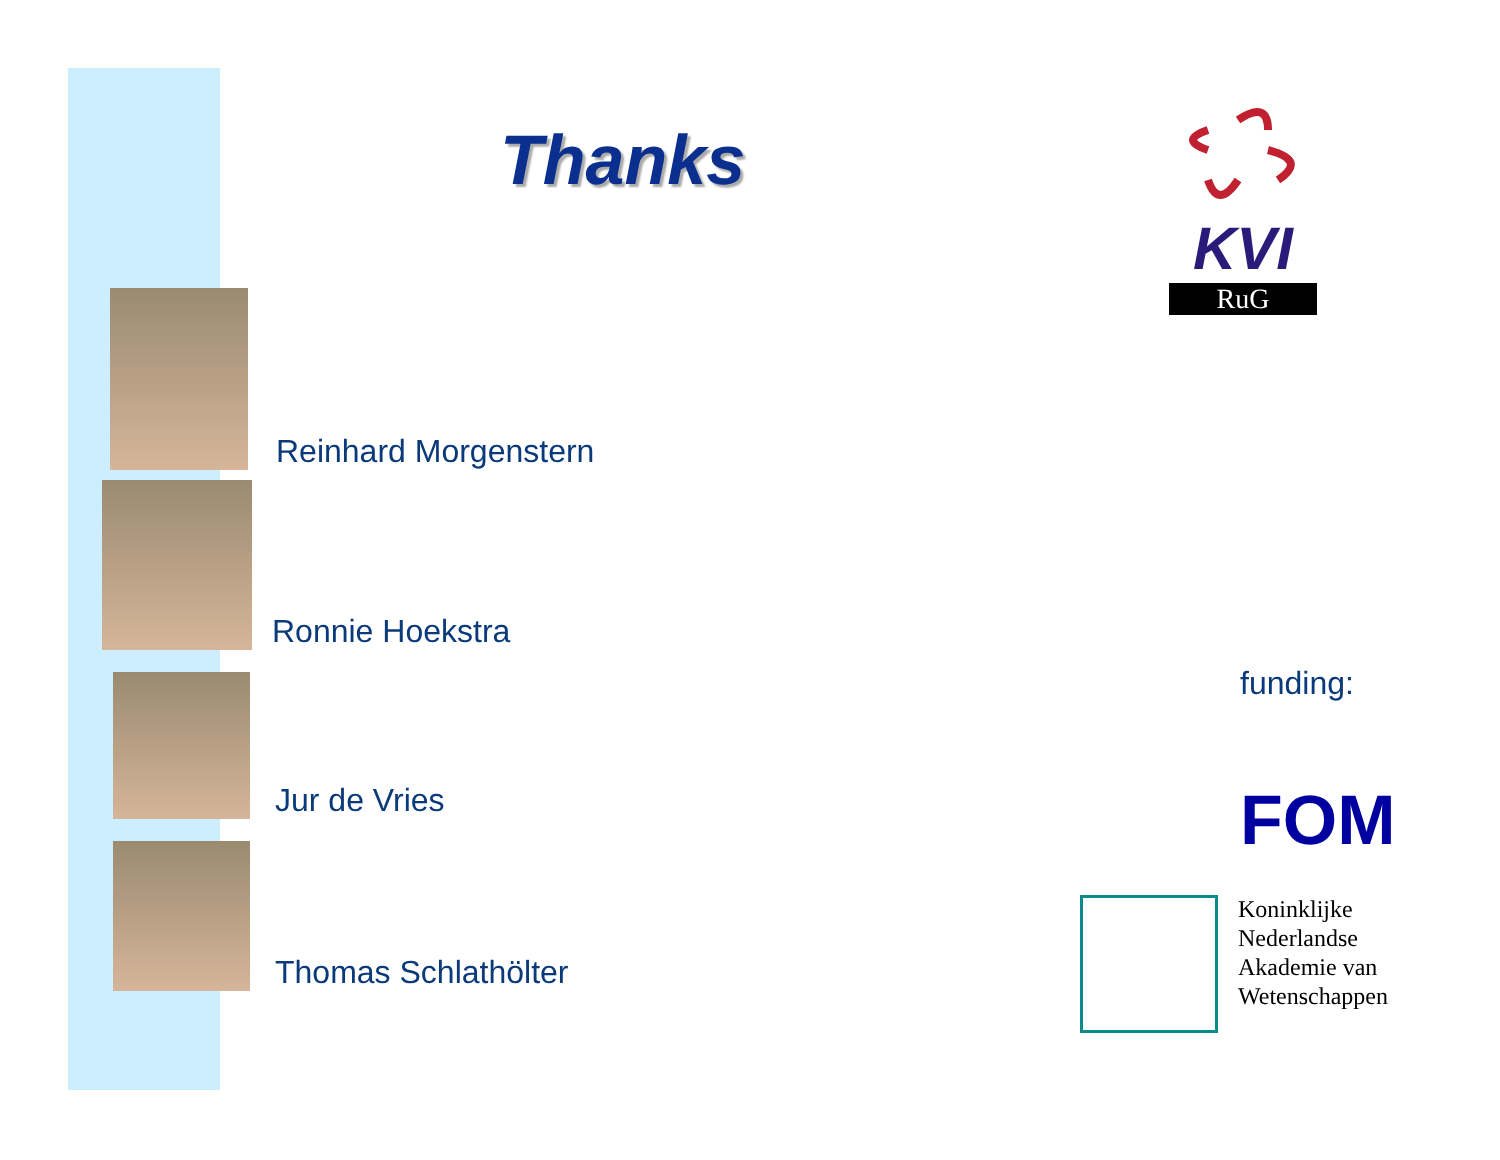Thanks
Reinhard Morgenstern
Ronnie Hoekstra
Jur de Vries
Thomas Schlathölter
KVI
RuG
funding:
FOM
Koninklijke
Nederlandse
Akademie van
Wetenschappen